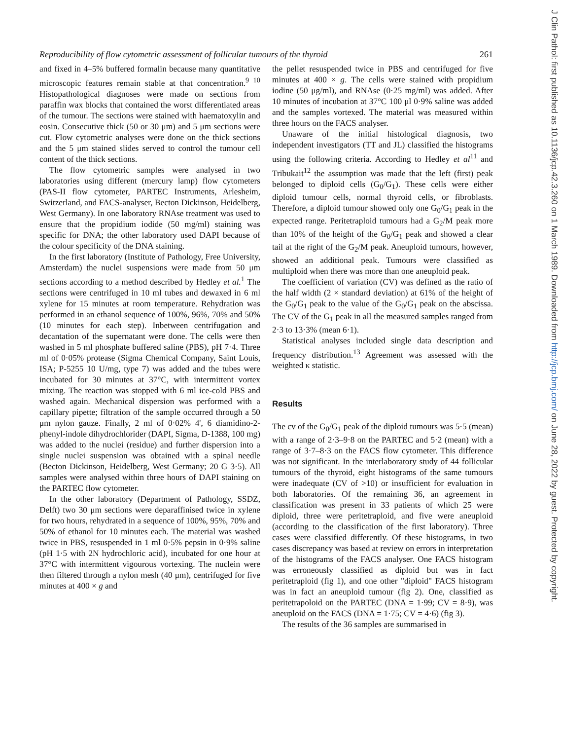J Clin Pathol: first published as 10.1136/jcp.42.3.260 on 1 March 1989. Downloaded from http://jcp.bmj.com/ on June 28, 2022 by guest. Protected by copyright.
Reproducibility of flow cytometric assessment of follicular tumours of the thyroid 261
and fixed in 4–5% buffered formalin because many quantitative microscopic features remain stable at that concentration.<sup>9 10</sup> Histopathological diagnoses were made on sections from paraffin wax blocks that contained the worst differentiated areas of the tumour. The sections were stained with haematoxylin and eosin. Consecutive thick (50 or 30 μm) and 5 μm sections were cut. Flow cytometric analyses were done on the thick sections and the 5 μm stained slides served to control the tumour cell content of the thick sections.
The flow cytometric samples were analysed in two laboratories using different (mercury lamp) flow cytometers (PAS-II flow cytometer, PARTEC Instruments, Arlesheim, Switzerland, and FACS-analyser, Becton Dickinson, Heidelberg, West Germany). In one laboratory RNAse treatment was used to ensure that the propidium iodide (50 mg/ml) staining was specific for DNA; the other laboratory used DAPI because of the colour specificity of the DNA staining.
In the first laboratory (Institute of Pathology, Free University, Amsterdam) the nuclei suspensions were made from 50 μm sections according to a method described by Hedley et al.<sup>1</sup> The sections were centrifuged in 10 ml tubes and dewaxed in 6 ml xylene for 15 minutes at room temperature. Rehydration was performed in an ethanol sequence of 100%, 96%, 70% and 50% (10 minutes for each step). Inbetween centrifugation and decantation of the supernatant were done. The cells were then washed in 5 ml phosphate buffered saline (PBS), pH 7·4. Three ml of 0·05% protease (Sigma Chemical Company, Saint Louis, ISA; P-5255 10 U/mg, type 7) was added and the tubes were incubated for 30 minutes at 37°C, with intermittent vortex mixing. The reaction was stopped with 6 ml ice-cold PBS and washed again. Mechanical dispersion was performed with a capillary pipette; filtration of the sample occurred through a 50 μm nylon gauze. Finally, 2 ml of 0·02% 4', 6 diamidino-2-phenyl-indole dihydrochlorider (DAPI, Sigma, D-1388, 100 mg) was added to the nuclei (residue) and further dispersion into a single nuclei suspension was obtained with a spinal needle (Becton Dickinson, Heidelberg, West Germany; 20 G 3·5). All samples were analysed within three hours of DAPI staining on the PARTEC flow cytometer.
In the other laboratory (Department of Pathology, SSDZ, Delft) two 30 μm sections were deparaffinised twice in xylene for two hours, rehydrated in a sequence of 100%, 95%, 70% and 50% of ethanol for 10 minutes each. The material was washed twice in PBS, resuspended in 1 ml 0·5% pepsin in 0·9% saline (pH 1·5 with 2N hydrochloric acid), incubated for one hour at 37°C with intermittent vigourous vortexing. The nuclein were then filtered through a nylon mesh (40 μm), centrifuged for five minutes at 400 × g and
the pellet resuspended twice in PBS and centrifuged for five minutes at 400 × g. The cells were stained with propidium iodine (50 μg/ml), and RNAse (0·25 mg/ml) was added. After 10 minutes of incubation at 37°C 100 μl 0·9% saline was added and the samples vortexed. The material was measured within three hours on the FACS analyser.
Unaware of the initial histological diagnosis, two independent investigators (TT and JL) classified the histograms using the following criteria. According to Hedley et al<sup>11</sup> and Tribukait<sup>12</sup> the assumption was made that the left (first) peak belonged to diploid cells (G<sub>0</sub>/G<sub>1</sub>). These cells were either diploid tumour cells, normal thyroid cells, or fibroblasts. Therefore, a diploid tumour showed only one G<sub>0</sub>/G<sub>1</sub> peak in the expected range. Peritetraploid tumours had a G<sub>2</sub>/M peak more than 10% of the height of the G<sub>0</sub>/G<sub>1</sub> peak and showed a clear tail at the right of the G<sub>2</sub>/M peak. Aneuploid tumours, however, showed an additional peak. Tumours were classified as multiploid when there was more than one aneuploid peak.
The coefficient of variation (CV) was defined as the ratio of the half width (2 × standard deviation) at 61% of the height of the G<sub>0</sub>/G<sub>1</sub> peak to the value of the G<sub>0</sub>/G<sub>1</sub> peak on the abscissa. The CV of the G<sub>1</sub> peak in all the measured samples ranged from 2·3 to 13·3% (mean 6·1).
Statistical analyses included single data description and frequency distribution.<sup>13</sup> Agreement was assessed with the weighted κ statistic.
Results
The cv of the G<sub>0</sub>/G<sub>1</sub> peak of the diploid tumours was 5·5 (mean) with a range of 2·3–9·8 on the PARTEC and 5·2 (mean) with a range of 3·7–8·3 on the FACS flow cytometer. This difference was not significant. In the interlaboratory study of 44 follicular tumours of the thyroid, eight histograms of the same tumours were inadequate (CV of >10) or insufficient for evaluation in both laboratories. Of the remaining 36, an agreement in classification was present in 33 patients of which 25 were diploid, three were peritetraploid, and five were aneuploid (according to the classification of the first laboratory). Three cases were classified differently. Of these histograms, in two cases discrepancy was based at review on errors in interpretation of the histograms of the FACS analyser. One FACS histogram was erroneously classified as diploid but was in fact peritetraploid (fig 1), and one other "diploid" FACS histogram was in fact an aneuploid tumour (fig 2). One, classified as peritetrapoloid on the PARTEC (DNA = 1·99; CV = 8·9), was aneuploid on the FACS (DNA = 1·75; CV = 4·6) (fig 3).
The results of the 36 samples are summarised in